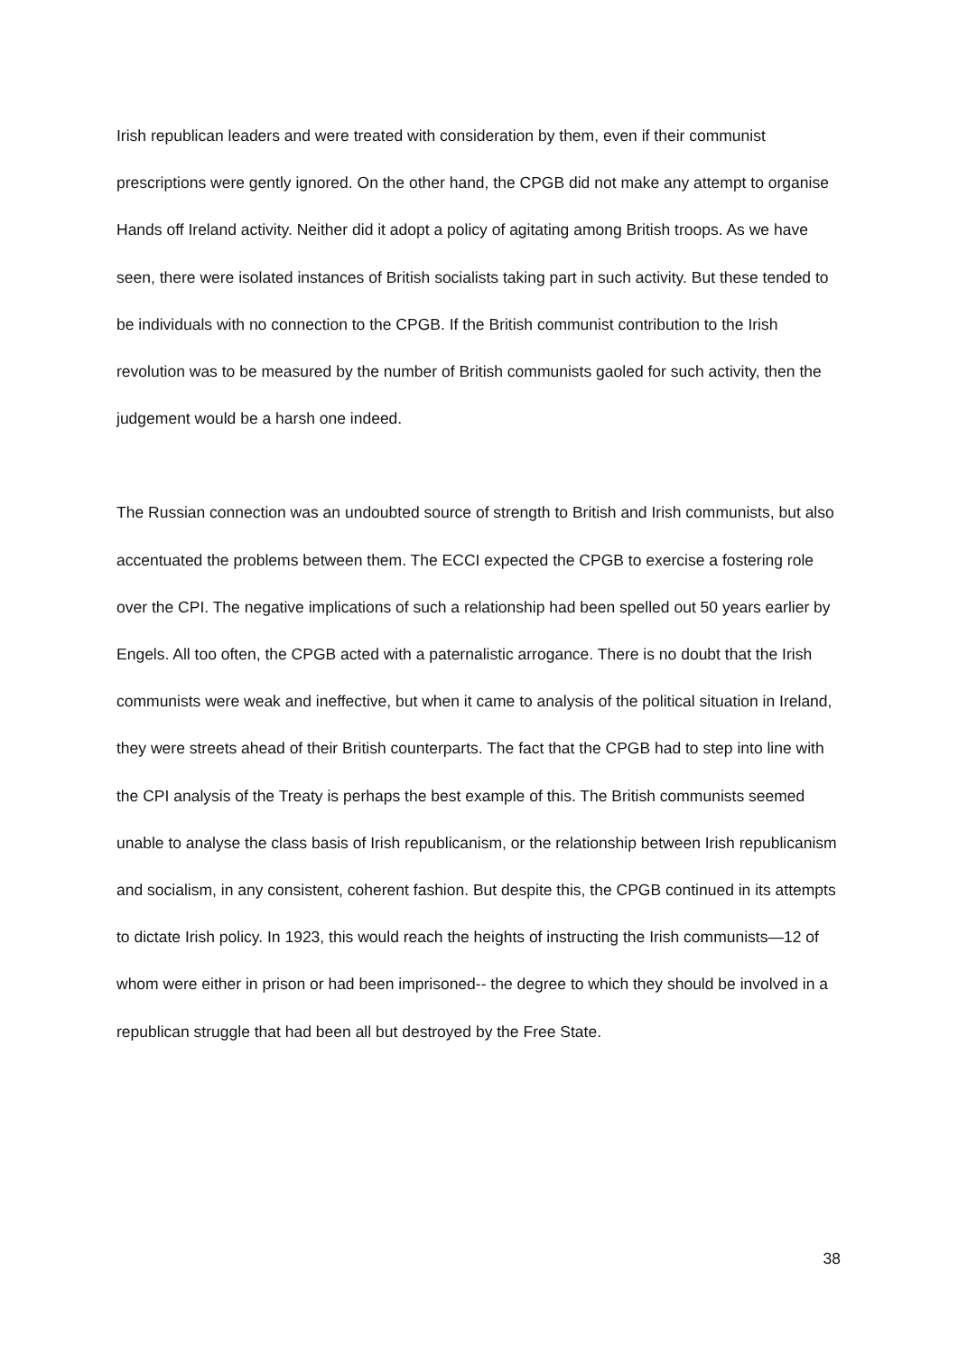Irish republican leaders and were treated with consideration by them, even if their communist prescriptions were gently ignored. On the other hand, the CPGB did not make any attempt to organise Hands off Ireland activity. Neither did it adopt a policy of agitating among British troops. As we have seen, there were isolated instances of British socialists taking part in such activity. But these tended to be individuals with no connection to the CPGB. If the British communist contribution to the Irish revolution was to be measured by the number of British communists gaoled for such activity, then the judgement would be a harsh one indeed.
The Russian connection was an undoubted source of strength to British and Irish communists, but also accentuated the problems between them. The ECCI expected the CPGB to exercise a fostering role over the CPI. The negative implications of such a relationship had been spelled out 50 years earlier by Engels. All too often, the CPGB acted with a paternalistic arrogance. There is no doubt that the Irish communists were weak and ineffective, but when it came to analysis of the political situation in Ireland, they were streets ahead of their British counterparts. The fact that the CPGB had to step into line with the CPI analysis of the Treaty is perhaps the best example of this. The British communists seemed unable to analyse the class basis of Irish republicanism, or the relationship between Irish republicanism and socialism, in any consistent, coherent fashion. But despite this, the CPGB continued in its attempts to dictate Irish policy. In 1923, this would reach the heights of instructing the Irish communists—12 of whom were either in prison or had been imprisoned-- the degree to which they should be involved in a republican struggle that had been all but destroyed by the Free State.
38